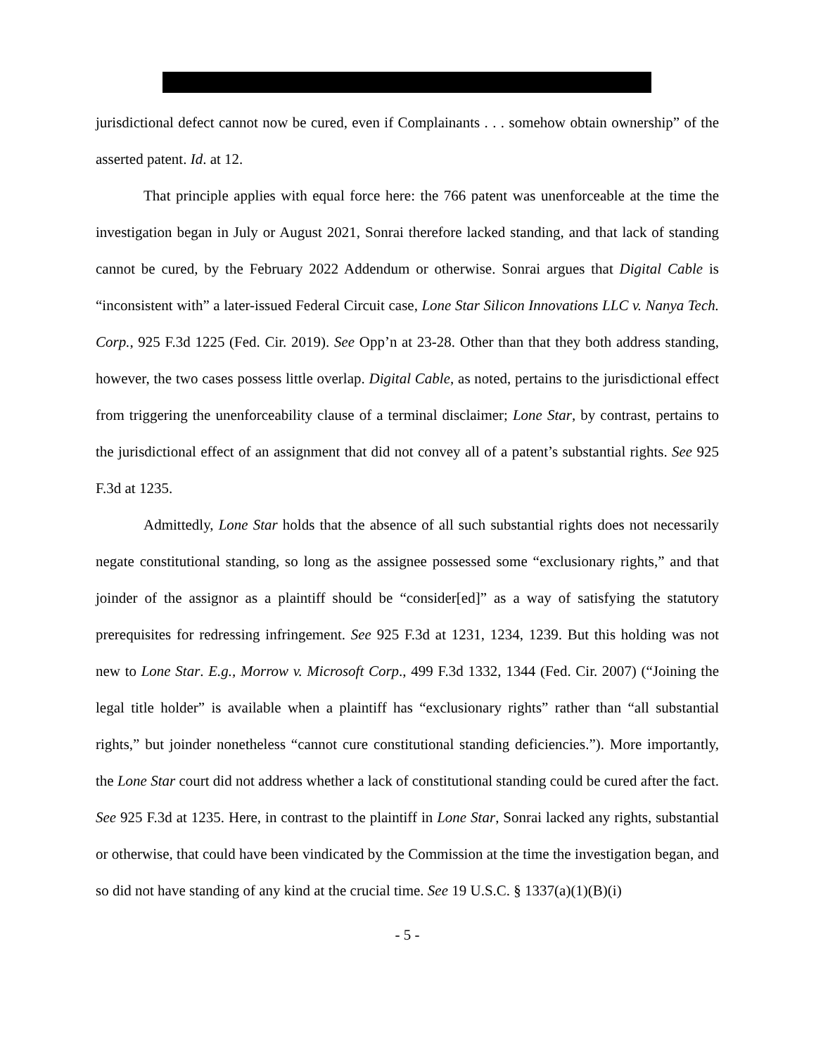jurisdictional defect cannot now be cured, even if Complainants . . . somehow obtain ownership” of the asserted patent. Id. at 12.
That principle applies with equal force here: the 766 patent was unenforceable at the time the investigation began in July or August 2021, Sonrai therefore lacked standing, and that lack of standing cannot be cured, by the February 2022 Addendum or otherwise. Sonrai argues that Digital Cable is “inconsistent with” a later-issued Federal Circuit case, Lone Star Silicon Innovations LLC v. Nanya Tech. Corp., 925 F.3d 1225 (Fed. Cir. 2019). See Opp’n at 23-28. Other than that they both address standing, however, the two cases possess little overlap. Digital Cable, as noted, pertains to the jurisdictional effect from triggering the unenforceability clause of a terminal disclaimer; Lone Star, by contrast, pertains to the jurisdictional effect of an assignment that did not convey all of a patent’s substantial rights. See 925 F.3d at 1235.
Admittedly, Lone Star holds that the absence of all such substantial rights does not necessarily negate constitutional standing, so long as the assignee possessed some “exclusionary rights,” and that joinder of the assignor as a plaintiff should be “consider[ed]” as a way of satisfying the statutory prerequisites for redressing infringement. See 925 F.3d at 1231, 1234, 1239. But this holding was not new to Lone Star. E.g., Morrow v. Microsoft Corp., 499 F.3d 1332, 1344 (Fed. Cir. 2007) (“Joining the legal title holder” is available when a plaintiff has “exclusionary rights” rather than “all substantial rights,” but joinder nonetheless “cannot cure constitutional standing deficiencies.”). More importantly, the Lone Star court did not address whether a lack of constitutional standing could be cured after the fact. See 925 F.3d at 1235. Here, in contrast to the plaintiff in Lone Star, Sonrai lacked any rights, substantial or otherwise, that could have been vindicated by the Commission at the time the investigation began, and so did not have standing of any kind at the crucial time. See 19 U.S.C. § 1337(a)(1)(B)(i)
- 5 -